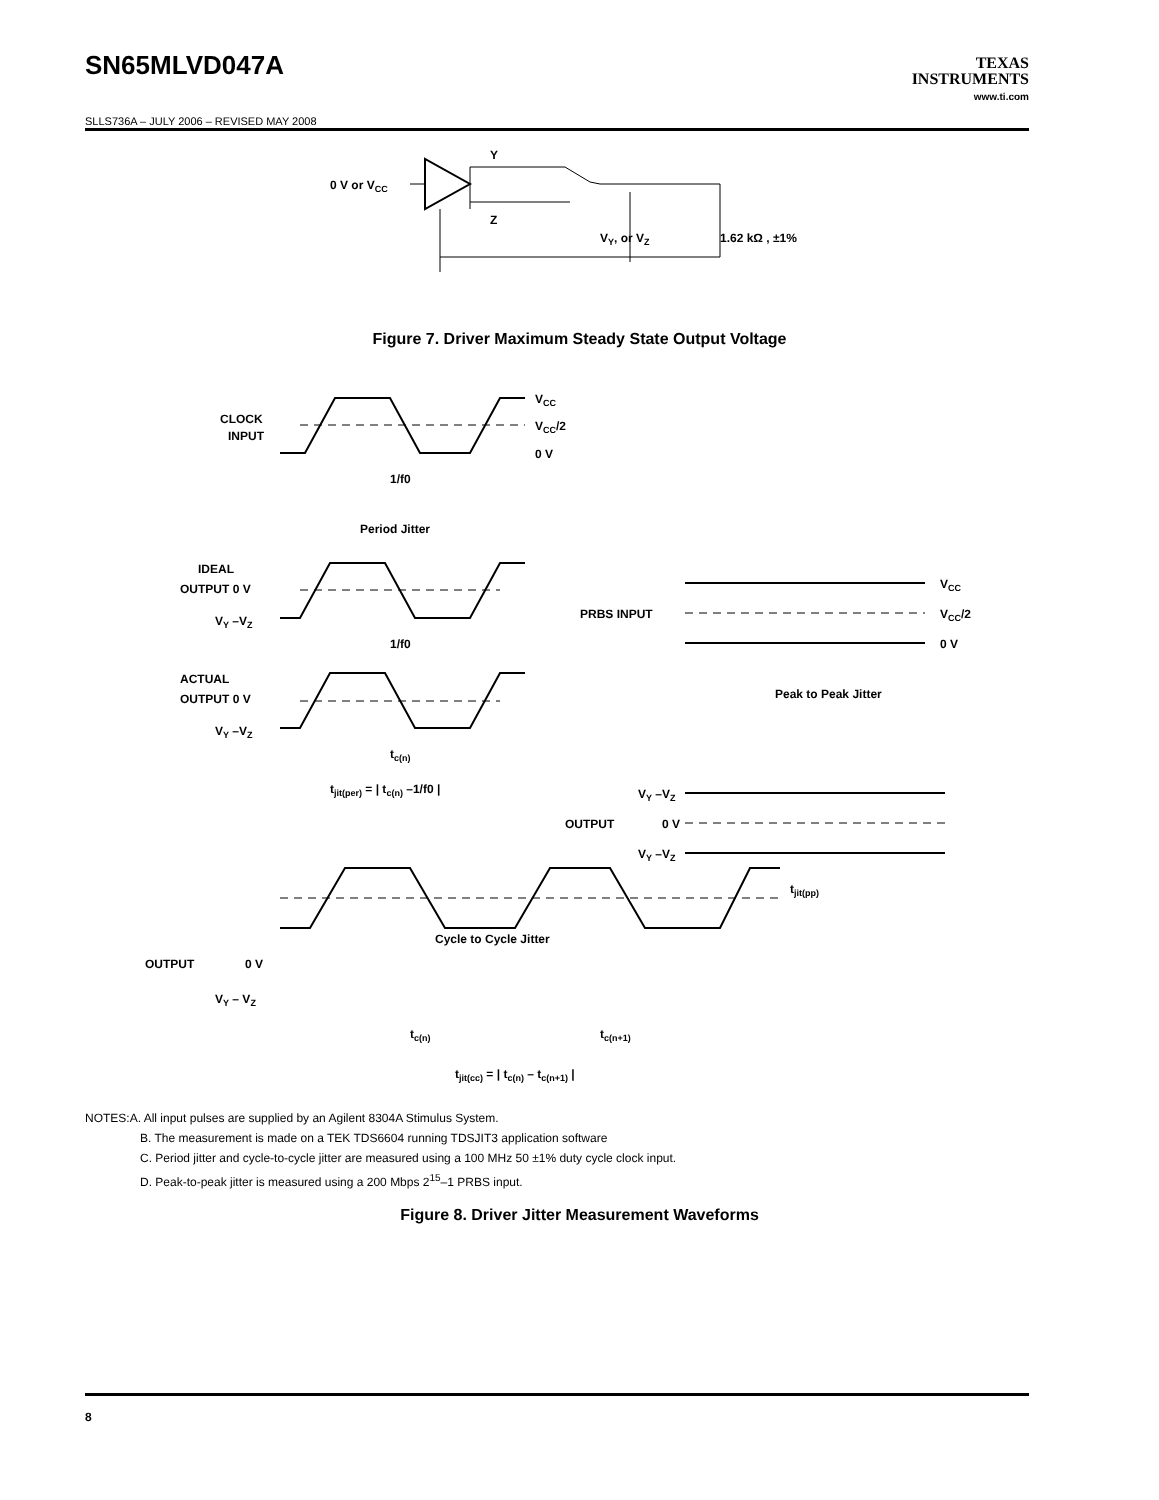SN65MLVD047A
TEXAS
INSTRUMENTS
www.ti.com
SLLS736A – JULY 2006 – REVISED MAY 2008
0 V or VCC
Y
Z
VY, or VZ
1.62 kΩ , ±1%
Figure 7. Driver Maximum Steady State Output Voltage
CLOCK
INPUT
VCC
VCC/2
0 V
1/f0
Period Jitter
IDEAL
OUTPUT 0 V
VY –VZ
1/f0
ACTUAL
OUTPUT 0 V
VY –VZ
tc(n)
tjit(per) = | tc(n) –1/f0 |
PRBS INPUT
VCC
VCC/2
0 V
Peak to Peak Jitter
VY –VZ
OUTPUT
0 V
VY –VZ
tjit(pp)
Cycle to Cycle Jitter
OUTPUT
0 V
VY – VZ
tc(n)
tc(n+1)
tjit(cc) = | tc(n) – tc(n+1) |
NOTES:A. All input pulses are supplied by an Agilent 8304A Stimulus System.
B. The measurement is made on a TEK TDS6604 running TDSJIT3 application software
C. Period jitter and cycle-to-cycle jitter are measured using a 100 MHz 50 ±1% duty cycle clock input.
D. Peak-to-peak jitter is measured using a 200 Mbps 2<sup>15</sup>–1 PRBS input.
Figure 8. Driver Jitter Measurement Waveforms
8